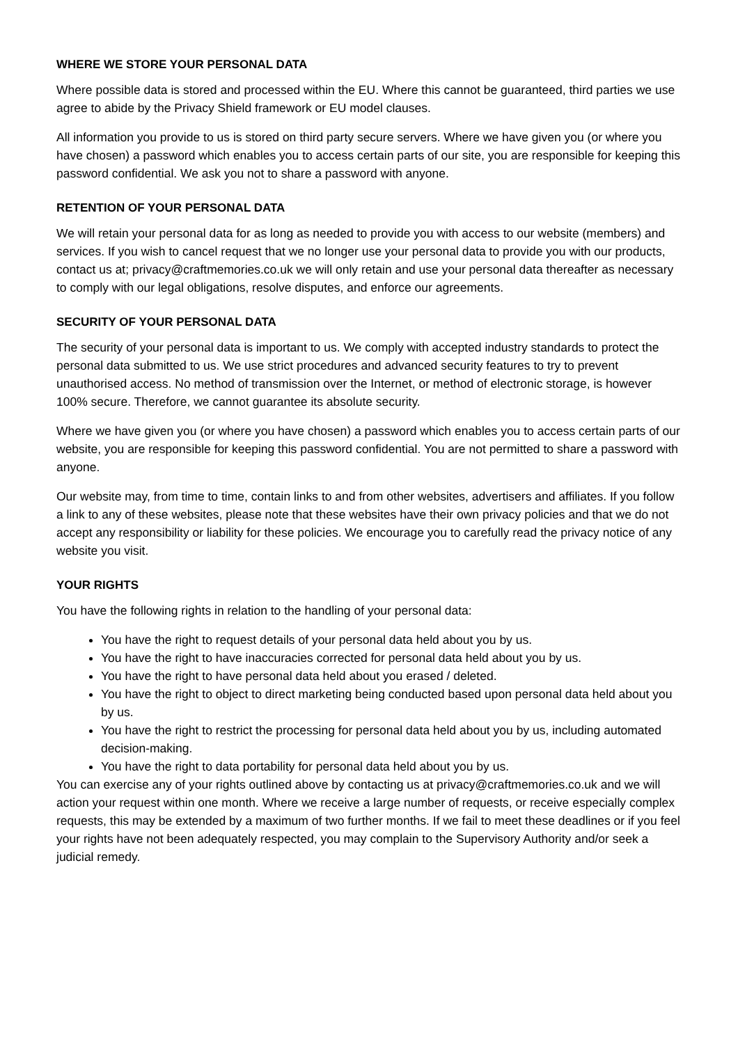WHERE WE STORE YOUR PERSONAL DATA
Where possible data is stored and processed within the EU. Where this cannot be guaranteed, third parties we use agree to abide by the Privacy Shield framework or EU model clauses.
All information you provide to us is stored on third party secure servers. Where we have given you (or where you have chosen) a password which enables you to access certain parts of our site, you are responsible for keeping this password confidential. We ask you not to share a password with anyone.
RETENTION OF YOUR PERSONAL DATA
We will retain your personal data for as long as needed to provide you with access to our website (members) and services. If you wish to cancel request that we no longer use your personal data to provide you with our products, contact us at; privacy@craftmemories.co.uk we will only retain and use your personal data thereafter as necessary to comply with our legal obligations, resolve disputes, and enforce our agreements.
SECURITY OF YOUR PERSONAL DATA
The security of your personal data is important to us. We comply with accepted industry standards to protect the personal data submitted to us. We use strict procedures and advanced security features to try to prevent unauthorised access. No method of transmission over the Internet, or method of electronic storage, is however 100% secure. Therefore, we cannot guarantee its absolute security.
Where we have given you (or where you have chosen) a password which enables you to access certain parts of our website, you are responsible for keeping this password confidential. You are not permitted to share a password with anyone.
Our website may, from time to time, contain links to and from other websites, advertisers and affiliates. If you follow a link to any of these websites, please note that these websites have their own privacy policies and that we do not accept any responsibility or liability for these policies. We encourage you to carefully read the privacy notice of any website you visit.
YOUR RIGHTS
You have the following rights in relation to the handling of your personal data:
You have the right to request details of your personal data held about you by us.
You have the right to have inaccuracies corrected for personal data held about you by us.
You have the right to have personal data held about you erased / deleted.
You have the right to object to direct marketing being conducted based upon personal data held about you by us.
You have the right to restrict the processing for personal data held about you by us, including automated decision-making.
You have the right to data portability for personal data held about you by us.
You can exercise any of your rights outlined above by contacting us at privacy@craftmemories.co.uk and we will action your request within one month. Where we receive a large number of requests, or receive especially complex requests, this may be extended by a maximum of two further months. If we fail to meet these deadlines or if you feel your rights have not been adequately respected, you may complain to the Supervisory Authority and/or seek a judicial remedy.